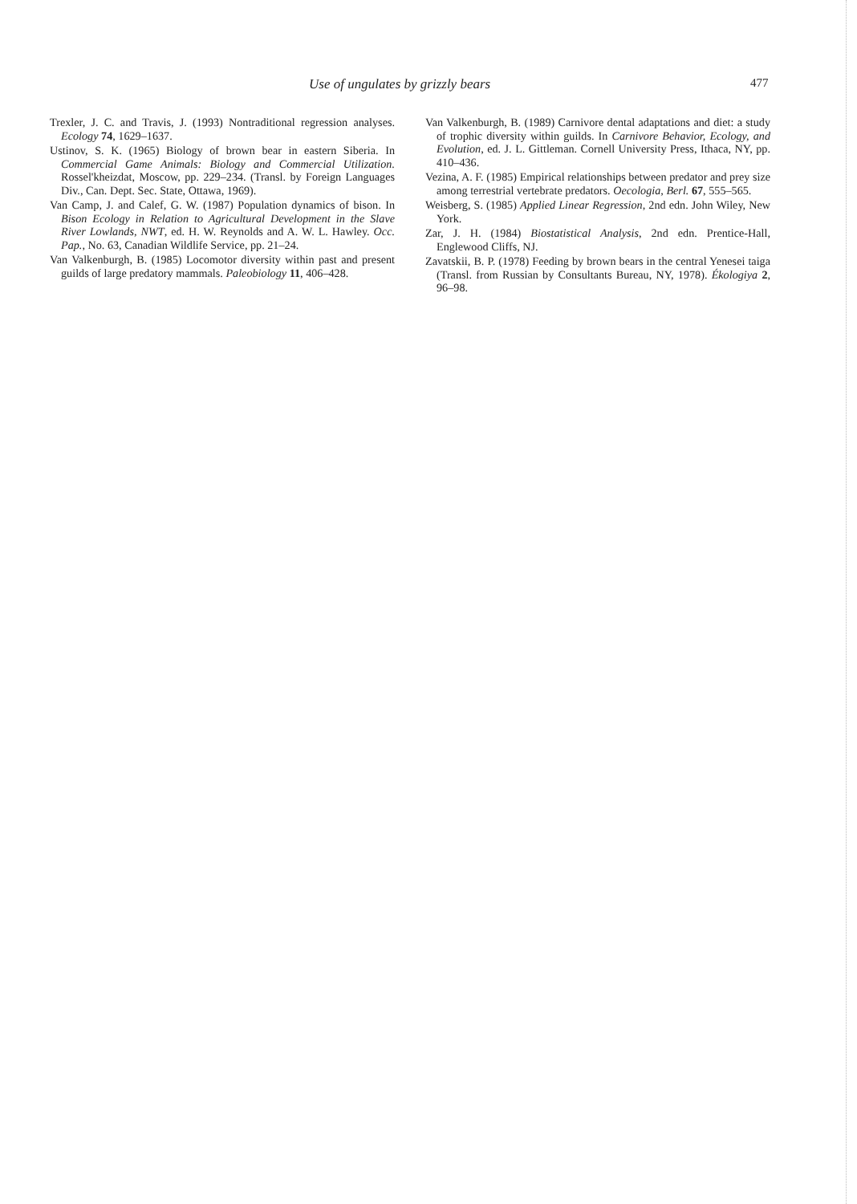Use of ungulates by grizzly bears 477
Trexler, J. C. and Travis, J. (1993) Nontraditional regression analyses. Ecology 74, 1629–1637.
Ustinov, S. K. (1965) Biology of brown bear in eastern Siberia. In Commercial Game Animals: Biology and Commercial Utilization. Rossel'kheizdat, Moscow, pp. 229–234. (Transl. by Foreign Languages Div., Can. Dept. Sec. State, Ottawa, 1969).
Van Camp, J. and Calef, G. W. (1987) Population dynamics of bison. In Bison Ecology in Relation to Agricultural Development in the Slave River Lowlands, NWT, ed. H. W. Reynolds and A. W. L. Hawley. Occ. Pap., No. 63, Canadian Wildlife Service, pp. 21–24.
Van Valkenburgh, B. (1985) Locomotor diversity within past and present guilds of large predatory mammals. Paleobiology 11, 406–428.
Van Valkenburgh, B. (1989) Carnivore dental adaptations and diet: a study of trophic diversity within guilds. In Carnivore Behavior, Ecology, and Evolution, ed. J. L. Gittleman. Cornell University Press, Ithaca, NY, pp. 410–436.
Vezina, A. F. (1985) Empirical relationships between predator and prey size among terrestrial vertebrate predators. Oecologia, Berl. 67, 555–565.
Weisberg, S. (1985) Applied Linear Regression, 2nd edn. John Wiley, New York.
Zar, J. H. (1984) Biostatistical Analysis, 2nd edn. Prentice-Hall, Englewood Cliffs, NJ.
Zavatskii, B. P. (1978) Feeding by brown bears in the central Yenesei taiga (Transl. from Russian by Consultants Bureau, NY, 1978). Ékologiya 2, 96–98.